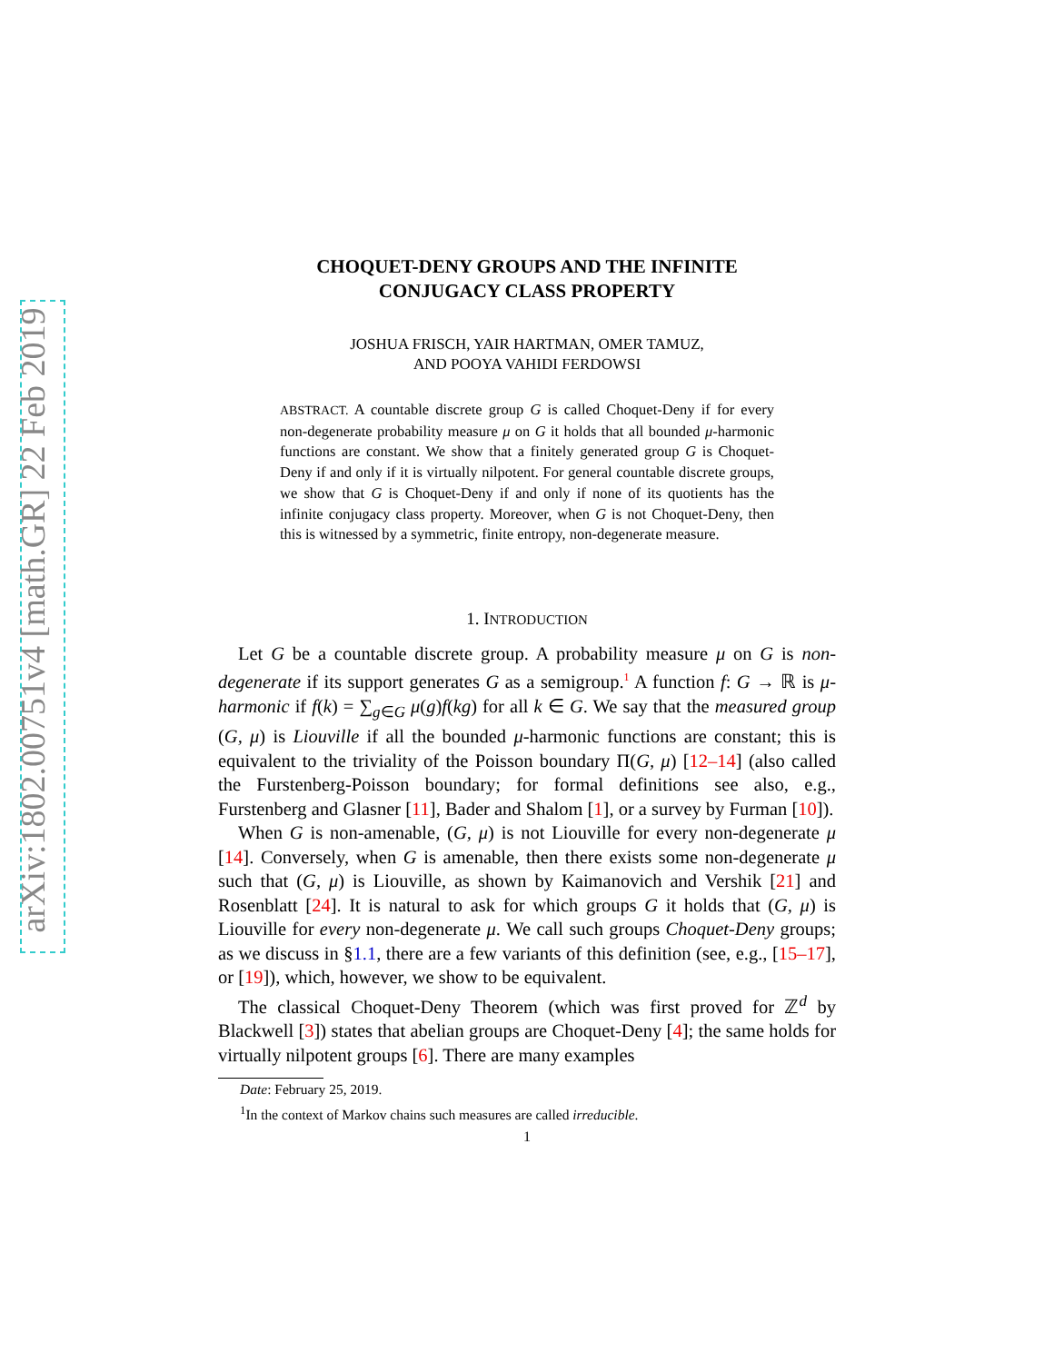arXiv:1802.00751v4 [math.GR] 22 Feb 2019
CHOQUET-DENY GROUPS AND THE INFINITE
CONJUGACY CLASS PROPERTY
JOSHUA FRISCH, YAIR HARTMAN, OMER TAMUZ,
AND POOYA VAHIDI FERDOWSI
ABSTRACT. A countable discrete group G is called Choquet-Deny if for every non-degenerate probability measure μ on G it holds that all bounded μ-harmonic functions are constant. We show that a finitely generated group G is Choquet-Deny if and only if it is virtually nilpotent. For general countable discrete groups, we show that G is Choquet-Deny if and only if none of its quotients has the infinite conjugacy class property. Moreover, when G is not Choquet-Deny, then this is witnessed by a symmetric, finite entropy, non-degenerate measure.
1. INTRODUCTION
Let G be a countable discrete group. A probability measure μ on G is non-degenerate if its support generates G as a semigroup.<sup>1</sup> A function f: G → ℝ is μ-harmonic if f(k) = ∑<sub>g∈G</sub> μ(g)f(kg) for all k ∈ G. We say that the measured group (G, μ) is Liouville if all the bounded μ-harmonic functions are constant; this is equivalent to the triviality of the Poisson boundary Π(G, μ) [12–14] (also called the Furstenberg-Poisson boundary; for formal definitions see also, e.g., Furstenberg and Glasner [11], Bader and Shalom [1], or a survey by Furman [10]).
When G is non-amenable, (G, μ) is not Liouville for every non-degenerate μ [14]. Conversely, when G is amenable, then there exists some non-degenerate μ such that (G, μ) is Liouville, as shown by Kaimanovich and Vershik [21] and Rosenblatt [24]. It is natural to ask for which groups G it holds that (G, μ) is Liouville for every non-degenerate μ. We call such groups Choquet-Deny groups; as we discuss in §1.1, there are a few variants of this definition (see, e.g., [15–17], or [19]), which, however, we show to be equivalent.
The classical Choquet-Deny Theorem (which was first proved for ℤ<sup>d</sup> by Blackwell [3]) states that abelian groups are Choquet-Deny [4]; the same holds for virtually nilpotent groups [6]. There are many examples
Date: February 25, 2019.
<sup>1</sup> In the context of Markov chains such measures are called irreducible.
1